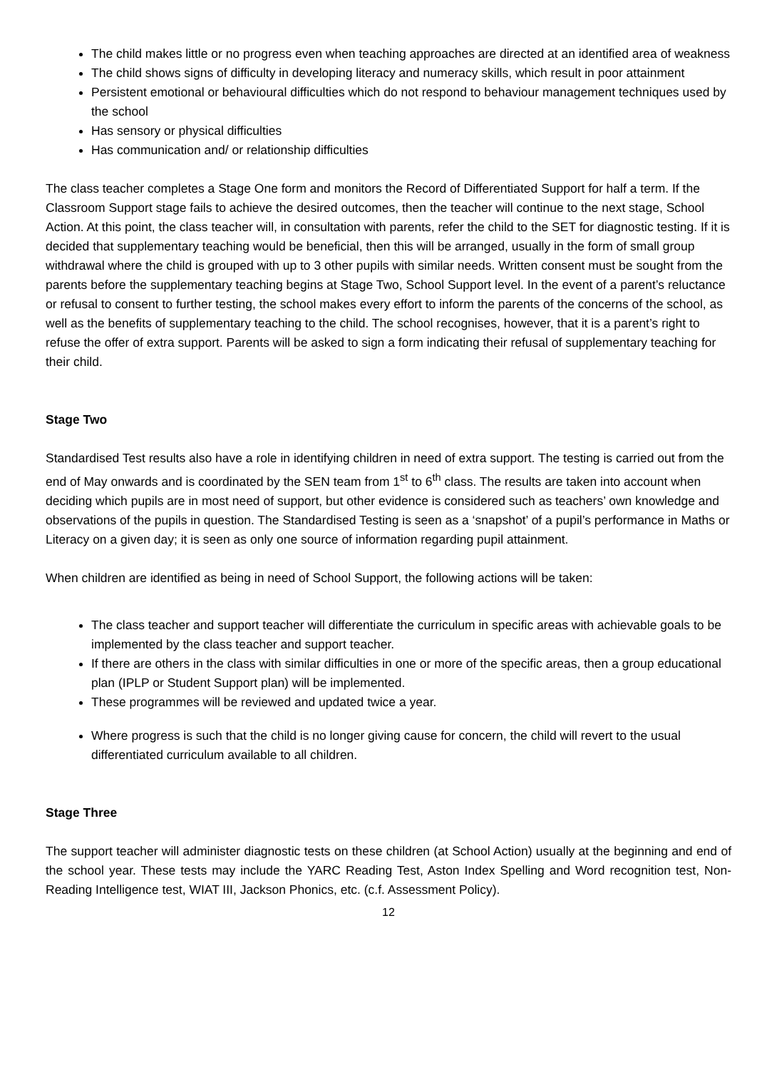The child makes little or no progress even when teaching approaches are directed at an identified area of weakness
The child shows signs of difficulty in developing literacy and numeracy skills, which result in poor attainment
Persistent emotional or behavioural difficulties which do not respond to behaviour management techniques used by the school
Has sensory or physical difficulties
Has communication and/ or relationship difficulties
The class teacher completes a Stage One form and monitors the Record of Differentiated Support for half a term. If the Classroom Support stage fails to achieve the desired outcomes, then the teacher will continue to the next stage, School Action. At this point, the class teacher will, in consultation with parents, refer the child to the SET for diagnostic testing. If it is decided that supplementary teaching would be beneficial, then this will be arranged, usually in the form of small group withdrawal where the child is grouped with up to 3 other pupils with similar needs. Written consent must be sought from the parents before the supplementary teaching begins at Stage Two, School Support level. In the event of a parent’s reluctance or refusal to consent to further testing, the school makes every effort to inform the parents of the concerns of the school, as well as the benefits of supplementary teaching to the child. The school recognises, however, that it is a parent’s right to refuse the offer of extra support. Parents will be asked to sign a form indicating their refusal of supplementary teaching for their child.
Stage Two
Standardised Test results also have a role in identifying children in need of extra support. The testing is carried out from the end of May onwards and is coordinated by the SEN team from 1<sup>st</sup> to 6<sup>th</sup> class. The results are taken into account when deciding which pupils are in most need of support, but other evidence is considered such as teachers’ own knowledge and observations of the pupils in question. The Standardised Testing is seen as a ‘snapshot’ of a pupil’s performance in Maths or Literacy on a given day; it is seen as only one source of information regarding pupil attainment.
When children are identified as being in need of School Support, the following actions will be taken:
The class teacher and support teacher will differentiate the curriculum in specific areas with achievable goals to be implemented by the class teacher and support teacher.
If there are others in the class with similar difficulties in one or more of the specific areas, then a group educational plan (IPLP or Student Support plan) will be implemented.
These programmes will be reviewed and updated twice a year.
Where progress is such that the child is no longer giving cause for concern, the child will revert to the usual differentiated curriculum available to all children.
Stage Three
The support teacher will administer diagnostic tests on these children (at School Action) usually at the beginning and end of the school year. These tests may include the YARC Reading Test, Aston Index Spelling and Word recognition test, Non-Reading Intelligence test, WIAT III, Jackson Phonics, etc. (c.f. Assessment Policy).
12